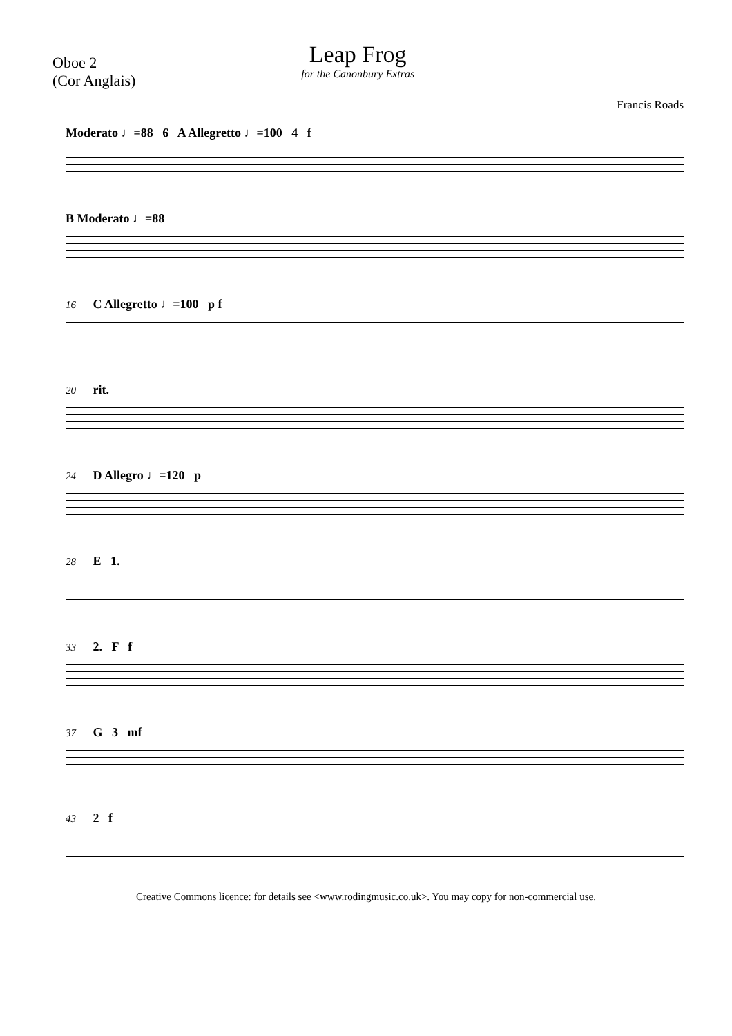Oboe 2
(Cor Anglais)
Leap Frog
for the Canonbury Extras
Francis Roads
Moderato ♩=88 6 A Allegretto ♩=100 4 f
B Moderato ♩=88
16 C Allegretto ♩=100 p f
20 rit.
24 D Allegro ♩=120 p
28 E 1.
33 2. F f
37 G 3 mf
43 2 f
Creative Commons licence: for details see <www.rodingmusic.co.uk>. You may copy for non-commercial use.